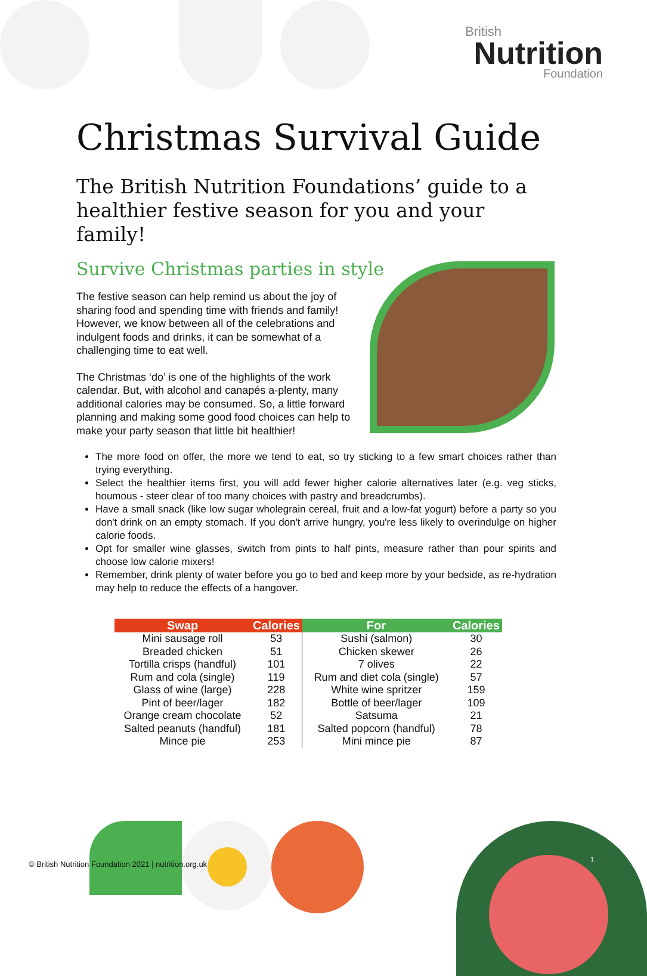British
Nutrition
Foundation
Christmas Survival Guide
The British Nutrition Foundations’ guide to a healthier festive season for you and your family!
Survive Christmas parties in style
The festive season can help remind us about the joy of sharing food and spending time with friends and family! However, we know between all of the celebrations and indulgent foods and drinks, it can be somewhat of a challenging time to eat well.
The Christmas ‘do’ is one of the highlights of the work calendar. But, with alcohol and canapés a-plenty, many additional calories may be consumed. So, a little forward planning and making some good food choices can help to make your party season that little bit healthier!
The more food on offer, the more we tend to eat, so try sticking to a few smart choices rather than trying everything.
Select the healthier items first, you will add fewer higher calorie alternatives later (e.g. veg sticks, houmous - steer clear of too many choices with pastry and breadcrumbs).
Have a small snack (like low sugar wholegrain cereal, fruit and a low-fat yogurt) before a party so you don't drink on an empty stomach. If you don't arrive hungry, you're less likely to overindulge on higher calorie foods.
Opt for smaller wine glasses, switch from pints to half pints, measure rather than pour spirits and choose low calorie mixers!
Remember, drink plenty of water before you go to bed and keep more by your bedside, as re-hydration may help to reduce the effects of a hangover.
| Swap | Calories | For | Calories |
| --- | --- | --- | --- |
| Mini sausage roll | 53 | Sushi (salmon) | 30 |
| Breaded chicken | 51 | Chicken skewer | 26 |
| Tortilla crisps (handful) | 101 | 7 olives | 22 |
| Rum and cola (single) | 119 | Rum and diet cola (single) | 57 |
| Glass of wine (large) | 228 | White wine spritzer | 159 |
| Pint of beer/lager | 182 | Bottle of beer/lager | 109 |
| Orange cream chocolate | 52 | Satsuma | 21 |
| Salted peanuts (handful) | 181 | Salted popcorn (handful) | 78 |
| Mince pie | 253 | Mini mince pie | 87 |
© British Nutrition Foundation 2021 | nutrition.org.uk
1